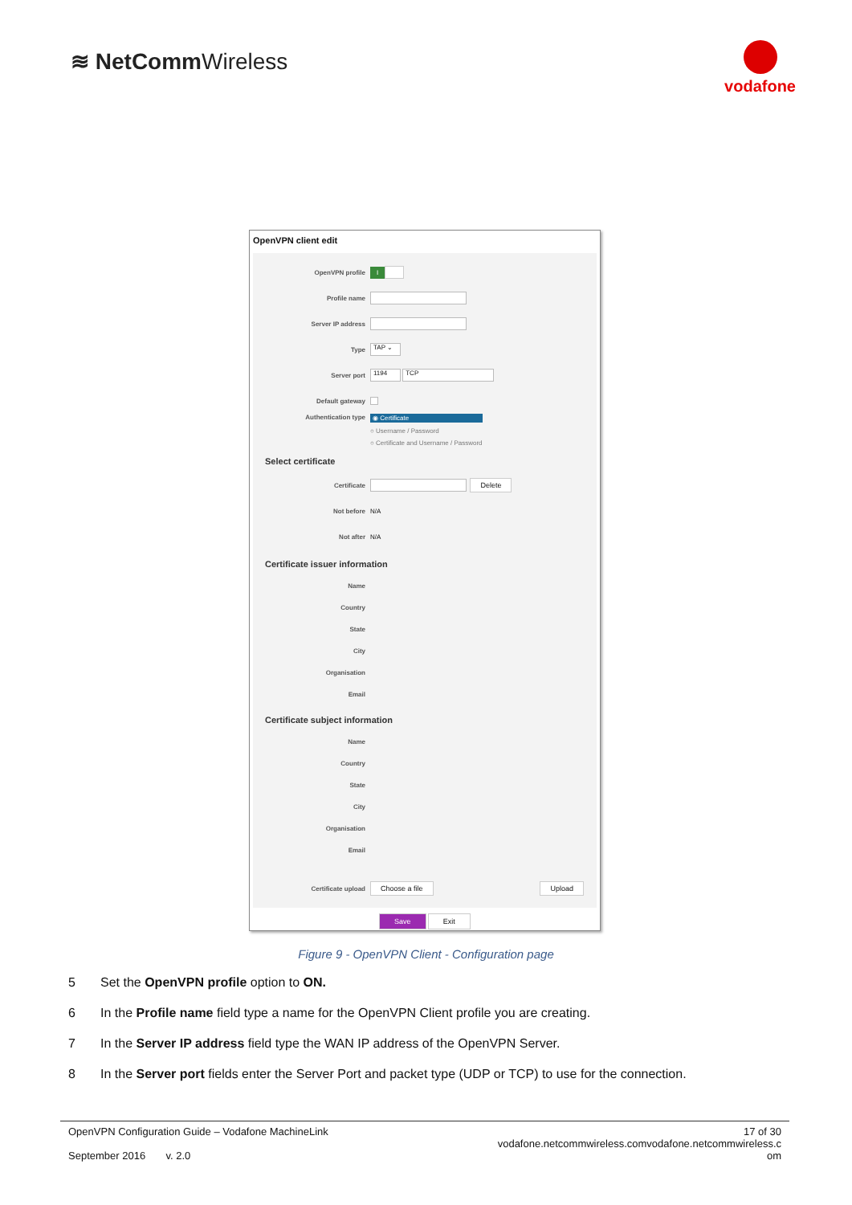≋ NetCommWireless
vodafone
OpenVPN client edit
OpenVPN profile
I
Profile name
Server IP address
Type
TAP ⌄
Server port
1194 TCP
Default gateway
Authentication type ◉ Certificate
○ Username / Password
○ Certificate and Username / Password
Select certificate
Certificate
Delete
Not before
N/A
Not after
N/A
Certificate issuer information
Name
Country
State
City
Organisation
Email
Certificate subject information
Name
Country
State
City
Organisation
Email
Certificate upload
Choose a file Upload
Save Exit
Figure 9 - OpenVPN Client - Configuration page
5 Set the OpenVPN profile option to ON.
6 In the Profile name field type a name for the OpenVPN Client profile you are creating.
7 In the Server IP address field type the WAN IP address of the OpenVPN Server.
8 In the Server port fields enter the Server Port and packet type (UDP or TCP) to use for the connection.
OpenVPN Configuration Guide – Vodafone MachineLink
September 2016 v. 2.0
17 of 30
vodafone.netcommwireless.comvodafone.netcommwireless.c
om